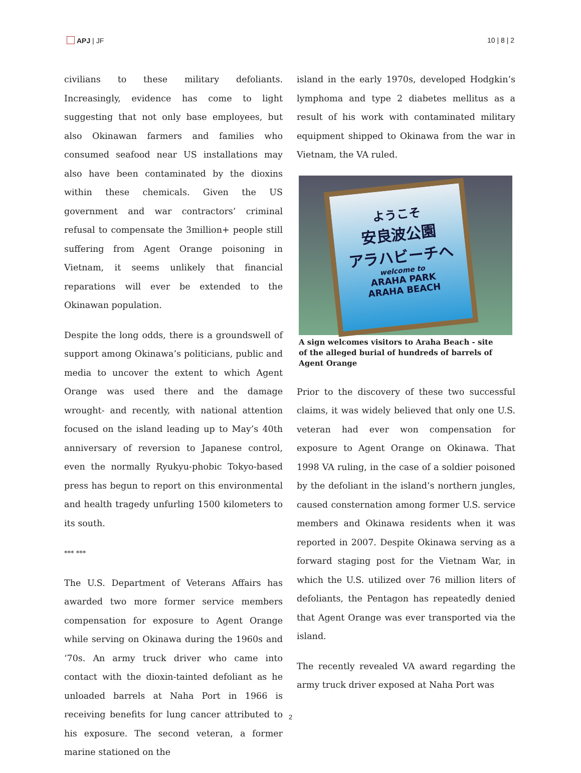APJ | JF 10 | 8 | 2
civilians to these military defoliants. Increasingly, evidence has come to light suggesting that not only base employees, but also Okinawan farmers and families who consumed seafood near US installations may also have been contaminated by the dioxins within these chemicals. Given the US government and war contractors’ criminal refusal to compensate the 3million+ people still suffering from Agent Orange poisoning in Vietnam, it seems unlikely that financial reparations will ever be extended to the Okinawan population.
Despite the long odds, there is a groundswell of support among Okinawa’s politicians, public and media to uncover the extent to which Agent Orange was used there and the damage wrought- and recently, with national attention focused on the island leading up to May’s 40th anniversary of reversion to Japanese control, even the normally Ryukyu-phobic Tokyo-based press has begun to report on this environmental and health tragedy unfurling 1500 kilometers to its south.
*** ***
The U.S. Department of Veterans Affairs has awarded two more former service members compensation for exposure to Agent Orange while serving on Okinawa during the 1960s and ‘70s. An army truck driver who came into contact with the dioxin-tainted defoliant as he unloaded barrels at Naha Port in 1966 is receiving benefits for lung cancer attributed to his exposure. The second veteran, a former marine stationed on the
island in the early 1970s, developed Hodgkin’s lymphoma and type 2 diabetes mellitus as a result of his work with contaminated military equipment shipped to Okinawa from the war in Vietnam, the VA ruled.
ようこそ
安良波公園
アラハビーチへ
welcome to
ARAHA PARK
ARAHA BEACH
A sign welcomes visitors to Araha Beach - site of the alleged burial of hundreds of barrels of Agent Orange
Prior to the discovery of these two successful claims, it was widely believed that only one U.S. veteran had ever won compensation for exposure to Agent Orange on Okinawa. That 1998 VA ruling, in the case of a soldier poisoned by the defoliant in the island’s northern jungles, caused consternation among former U.S. service members and Okinawa residents when it was reported in 2007. Despite Okinawa serving as a forward staging post for the Vietnam War, in which the U.S. utilized over 76 million liters of defoliants, the Pentagon has repeatedly denied that Agent Orange was ever transported via the island.
The recently revealed VA award regarding the army truck driver exposed at Naha Port was
2